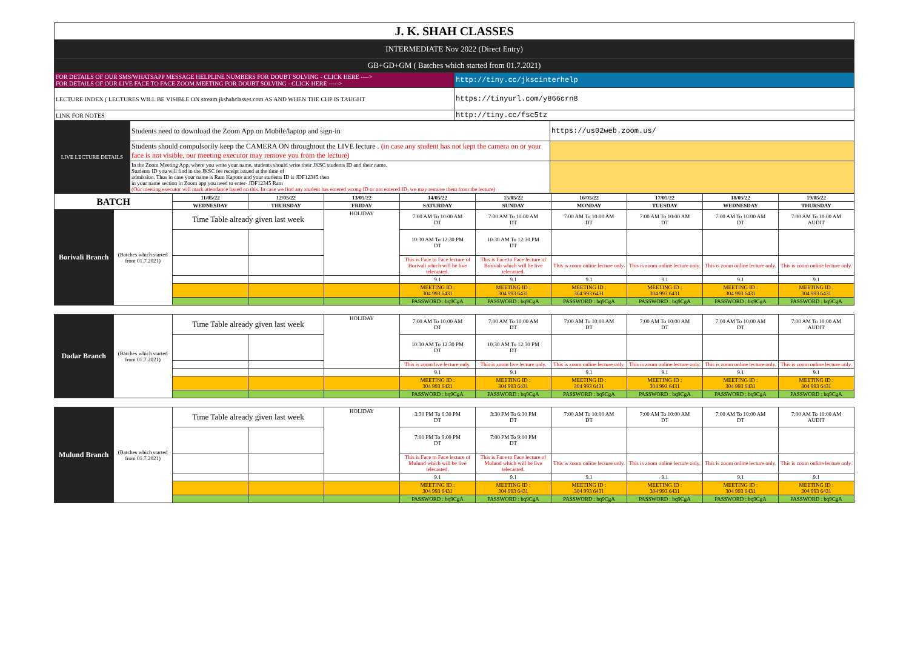| J. K. SHAH CLASSES | |
| INTERMEDIATE Nov 2022 (Direct Entry) | |
| GB+GD+GM ( Batches which started from 01.7.2021) | |
| FOR DETAILS OF OUR SMS/WHATSAPP MESSAGE HELPLINE NUMBERS FOR DOUBT SOLVING - CLICK HERE ----> FOR DETAILS OF OUR LIVE FACE TO FACE ZOOM MEETING FOR DOUBT SOLVING - CLICK HERE -----> | http://tiny.cc/jkscinterhelp |
| LECTURE INDEX ( LECTURES WILL BE VISIBLE ON stream.jkshahclasses.com AS AND WHEN THE CHP IS TAUGHT | https://tinyurl.com/y866crn8 |
| LINK FOR NOTES | http://tiny.cc/fsc5tz |
| LIVE LECTURE DETAILS | Students need to download the Zoom App on Mobile/laptop and sign-in | https://us02web.zoom.us/ |
| | Students should compulsorily keep the CAMERA ON throughtout the LIVE lecture . (in case any student has not kept the camera on or your face is not visible, our meeting executor may remove you from the lecture) | |
| | In the Zoom Meeting App, where you write your name, students should write their JKSC students ID and their name. Students ID you will find in the JKSC fee receipt issued at the time of admission. Thus in case your name is Ram Kapoor and your students ID is JDF12345 then in your name section in Zoom app you need to enter- JDF12345 Ram (Our meeting executor will mark attendance based on this. In case we find any student has entered wrong ID or not entered ID, we may remove them from the lecture) | |
| BATCH | | 11/05/22 | 12/05/22 | 13/05/22 | 14/05/22 | 15/05/22 | 16/05/22 | 17/05/22 | 18/05/22 | 19/05/22 |
| --- | --- | --- | --- | --- | --- | --- | --- | --- | --- | --- |
| | | WEDNESDAY | THURSDAY | FRIDAY | SATURDAY | SUNDAY | MONDAY | TUESDAY | WEDNESDAY | THURSDAY |
| Borivali Branch | (Batches which started from 01.7.2021) | Time Table already given last week | | HOLIDAY | 7:00 AM To 10:00 AM DT | 7:00 AM To 10:00 AM DT | 7:00 AM To 10:00 AM DT | 7:00 AM To 10:00 AM DT | 7:00 AM To 10:00 AM DT | 7:00 AM To 10:00 AM AUDIT |
| | | | | | 10:30 AM To 12:30 PM DT | 10:30 AM To 12:30 PM DT | | | | |
| | | | | | This is Face to Face lecture of Borivali which will be live telecasted. | This is Face to Face lecture of Borivali which will be live telecasted. | This is zoom online lecture only. | This is zoom online lecture only. | This is zoom online lecture only. | This is zoom online lecture only. |
| | | | | | 9.1 | 9.1 | 9.1 | 9.1 | 9.1 | 9.1 |
| | | | | | MEETING ID : 304 993 6431 | MEETING ID : 304 993 6431 | MEETING ID : 304 993 6431 | MEETING ID : 304 993 6431 | MEETING ID : 304 993 6431 | MEETING ID : 304 993 6431 |
| | | | | | PASSWORD : bq9CgA | PASSWORD : bq9CgA | PASSWORD : bq9CgA | PASSWORD : bq9CgA | PASSWORD : bq9CgA | PASSWORD : bq9CgA |
| Dadar Branch | (Batches which started from 01.7.2021) | Time Table already given last week | | HOLIDAY | 7:00 AM To 10:00 AM DT | 7:00 AM To 10:00 AM DT | 7:00 AM To 10:00 AM DT | 7:00 AM To 10:00 AM DT | 7:00 AM To 10:00 AM DT | 7:00 AM To 10:00 AM AUDIT |
| | | | | | 10:30 AM To 12:30 PM DT | 10:30 AM To 12:30 PM DT | | | | |
| | | | | | This is zoom live lecture only. | This is zoom live lecture only. | This is zoom online lecture only. | This is zoom online lecture only. | This is zoom online lecture only. | This is zoom online lecture only. |
| | | | | | 9.1 | 9.1 | 9.1 | 9.1 | 9.1 | 9.1 |
| | | | | | MEETING ID : 304 993 6431 | MEETING ID : 304 993 6431 | MEETING ID : 304 993 6431 | MEETING ID : 304 993 6431 | MEETING ID : 304 993 6431 | MEETING ID : 304 993 6431 |
| | | | | | PASSWORD : bq9CgA | PASSWORD : bq9CgA | PASSWORD : bq9CgA | PASSWORD : bq9CgA | PASSWORD : bq9CgA | PASSWORD : bq9CgA |
| Mulund Branch | (Batches which started from 01.7.2021) | Time Table already given last week | | HOLIDAY | 3:30 PM To 6:30 PM DT | 3:30 PM To 6:30 PM DT | 7:00 AM To 10:00 AM DT | 7:00 AM To 10:00 AM DT | 7:00 AM To 10:00 AM DT | 7:00 AM To 10:00 AM AUDIT |
| | | | | | 7:00 PM To 9:00 PM DT | 7:00 PM To 9:00 PM DT | | | | |
| | | | | | This is Face to Face lecture of Mulund which will be live telecasted. | This is Face to Face lecture of Mulund which will be live telecasted. | This is zoom online lecture only. | This is zoom online lecture only. | This is zoom online lecture only. | This is zoom online lecture only. |
| | | | | | 9.1 | 9.1 | 9.1 | 9.1 | 9.1 | 9.1 |
| | | | | | MEETING ID : 304 993 6431 | MEETING ID : 304 993 6431 | MEETING ID : 304 993 6431 | MEETING ID : 304 993 6431 | MEETING ID : 304 993 6431 | MEETING ID : 304 993 6431 |
| | | | | | PASSWORD : bq9CgA | PASSWORD : bq9CgA | PASSWORD : bq9CgA | PASSWORD : bq9CgA | PASSWORD : bq9CgA | PASSWORD : bq9CgA |